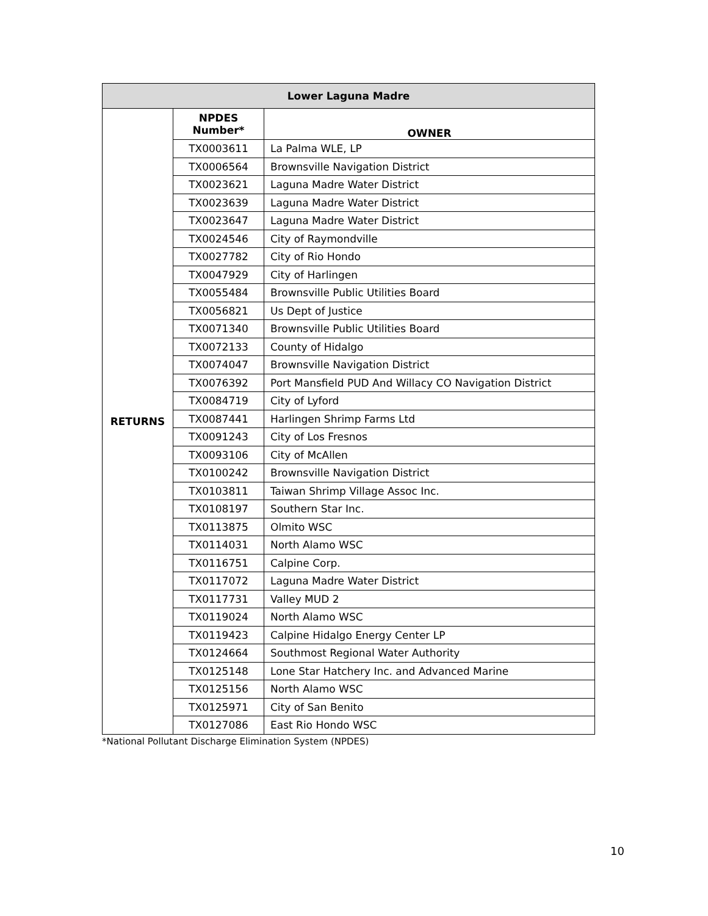| Lower Laguna Madre | | |
| --- | --- | --- |
| RETURNS | NPDES Number* | OWNER |
| | TX0003611 | La Palma WLE, LP |
| | TX0006564 | Brownsville Navigation District |
| | TX0023621 | Laguna Madre Water District |
| | TX0023639 | Laguna Madre Water District |
| | TX0023647 | Laguna Madre Water District |
| | TX0024546 | City of Raymondville |
| | TX0027782 | City of Rio Hondo |
| | TX0047929 | City of Harlingen |
| | TX0055484 | Brownsville Public Utilities Board |
| | TX0056821 | Us Dept of Justice |
| | TX0071340 | Brownsville Public Utilities Board |
| | TX0072133 | County of Hidalgo |
| | TX0074047 | Brownsville Navigation District |
| | TX0076392 | Port Mansfield PUD And Willacy CO Navigation District |
| | TX0084719 | City of Lyford |
| | TX0087441 | Harlingen Shrimp Farms Ltd |
| | TX0091243 | City of Los Fresnos |
| | TX0093106 | City of McAllen |
| | TX0100242 | Brownsville Navigation District |
| | TX0103811 | Taiwan Shrimp Village Assoc Inc. |
| | TX0108197 | Southern Star Inc. |
| | TX0113875 | Olmito WSC |
| | TX0114031 | North Alamo WSC |
| | TX0116751 | Calpine Corp. |
| | TX0117072 | Laguna Madre Water District |
| | TX0117731 | Valley MUD 2 |
| | TX0119024 | North Alamo WSC |
| | TX0119423 | Calpine Hidalgo Energy Center LP |
| | TX0124664 | Southmost Regional Water Authority |
| | TX0125148 | Lone Star Hatchery Inc. and Advanced Marine |
| | TX0125156 | North Alamo WSC |
| | TX0125971 | City of San Benito |
| | TX0127086 | East Rio Hondo WSC |
*National Pollutant Discharge Elimination System (NPDES)
10